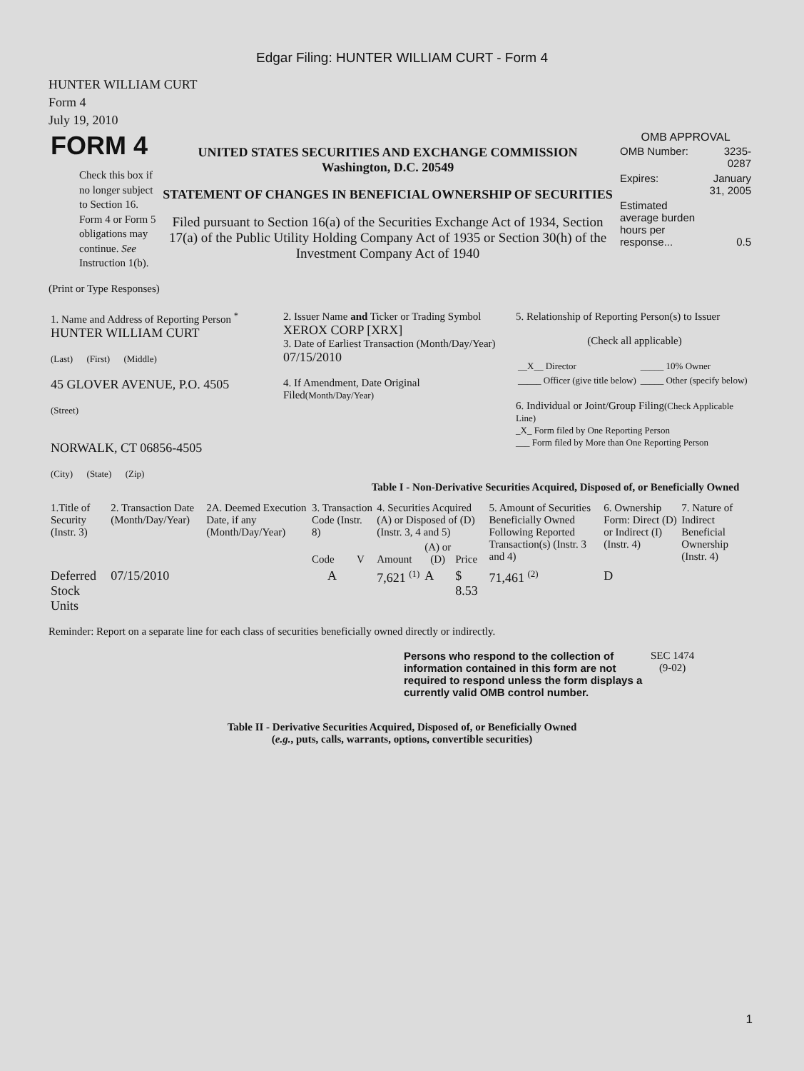Edgar Filing: HUNTER WILLIAM CURT - Form 4
HUNTER WILLIAM CURT
Form 4
July 19, 2010
| FORM 4 Check this box if no longer subject to Section 16. Form 4 or Form 5 obligations may continue. See Instruction 1(b). | UNITED STATES SECURITIES AND EXCHANGE COMMISSION Washington, D.C. 20549 STATEMENT OF CHANGES IN BENEFICIAL OWNERSHIP OF SECURITIES Filed pursuant to Section 16(a) of the Securities Exchange Act of 1934, Section 17(a) of the Public Utility Holding Company Act of 1935 or Section 30(h) of the Investment Company Act of 1940 | OMB APPROVAL / OMB Number: / 3235-0287 / / Expires: / January 31, 2005 / / Estimated average burden hours per response... / 0.5 / |
(Print or Type Responses)
| 1. Name and Address of Reporting Person <sup>*</sup> HUNTER WILLIAM CURT (Last) (First) (Middle) 45 GLOVER AVENUE, P.O. 4505 (Street) NORWALK, CT 06856-4505 (City) (State) (Zip) | 2. Issuer Name and Ticker or Trading Symbol XEROX CORP [XRX] 3. Date of Earliest Transaction (Month/Day/Year) 07/15/2010 4. If Amendment, Date Original Filed (Month/Day/Year) | 5. Relationship of Reporting Person(s) to Issuer (Check all applicable) / __X__ Director / _____ 10% Owner / / _____ Officer (give title below) / _____ Other (specify below) / 6. Individual or Joint/Group Filing (Check Applicable Line) _X_ Form filed by One Reporting Person ___ Form filed by More than One Reporting Person |
Table I - Non-Derivative Securities Acquired, Disposed of, or Beneficially Owned
| 1.Title of Security (Instr. 3) | 2. Transaction Date (Month/Day/Year) | 2A. Deemed Execution Date, if any (Month/Day/Year) | 3. Transaction Code (Instr. 8) | | 4. Securities Acquired (A) or Disposed of (D) (Instr. 3, 4 and 5) | | | 5. Amount of Securities Beneficially Owned Following Reported Transaction(s) (Instr. 3 and 4) | 6. Ownership Form: Direct (D) or Indirect (I) (Instr. 4) | 7. Nature of Indirect Beneficial Ownership (Instr. 4) |
| --- | --- | --- | --- | --- | --- | --- | --- | --- | --- | --- |
| | | | Code | V | Amount | (A) or (D) | Price | | | |
| Deferred Stock Units | 07/15/2010 | | A | | 7,621 <sup>(1)</sup> | A | $ 8.53 | 71,461 <sup>(2)</sup> | D | |
Reminder: Report on a separate line for each class of securities beneficially owned directly or indirectly.
| Persons who respond to the collection of information contained in this form are not required to respond unless the form displays a currently valid OMB control number. | SEC 1474 (9-02) |
Table II - Derivative Securities Acquired, Disposed of, or Beneficially Owned
(e.g., puts, calls, warrants, options, convertible securities)
1